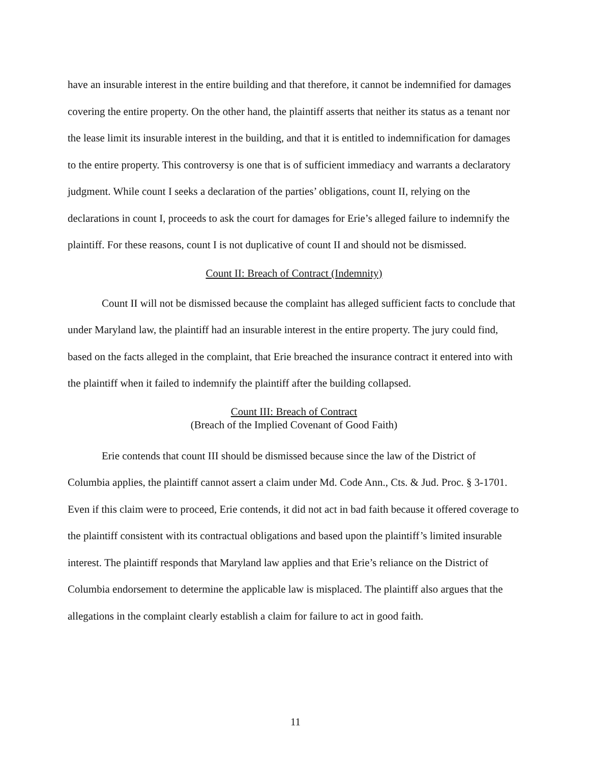have an insurable interest in the entire building and that therefore, it cannot be indemnified for damages covering the entire property. On the other hand, the plaintiff asserts that neither its status as a tenant nor the lease limit its insurable interest in the building, and that it is entitled to indemnification for damages to the entire property. This controversy is one that is of sufficient immediacy and warrants a declaratory judgment. While count I seeks a declaration of the parties’ obligations, count II, relying on the declarations in count I, proceeds to ask the court for damages for Erie’s alleged failure to indemnify the plaintiff. For these reasons, count I is not duplicative of count II and should not be dismissed.
Count II: Breach of Contract (Indemnity)
Count II will not be dismissed because the complaint has alleged sufficient facts to conclude that under Maryland law, the plaintiff had an insurable interest in the entire property. The jury could find, based on the facts alleged in the complaint, that Erie breached the insurance contract it entered into with the plaintiff when it failed to indemnify the plaintiff after the building collapsed.
Count III: Breach of Contract
(Breach of the Implied Covenant of Good Faith)
Erie contends that count III should be dismissed because since the law of the District of Columbia applies, the plaintiff cannot assert a claim under Md. Code Ann., Cts. & Jud. Proc. § 3-1701. Even if this claim were to proceed, Erie contends, it did not act in bad faith because it offered coverage to the plaintiff consistent with its contractual obligations and based upon the plaintiff’s limited insurable interest. The plaintiff responds that Maryland law applies and that Erie’s reliance on the District of Columbia endorsement to determine the applicable law is misplaced. The plaintiff also argues that the allegations in the complaint clearly establish a claim for failure to act in good faith.
11